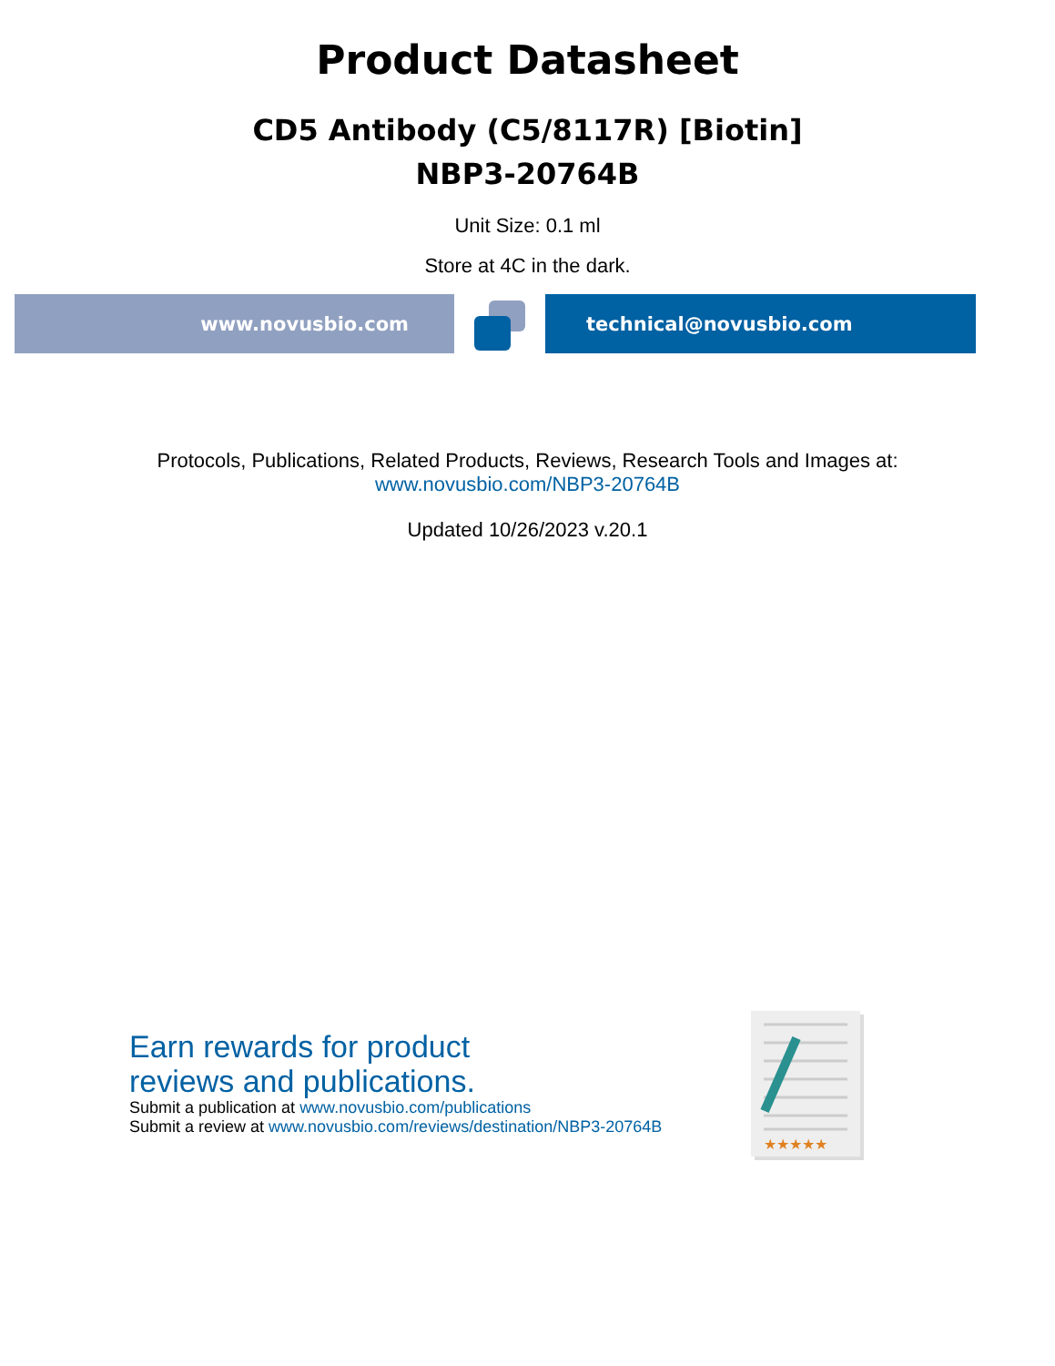Product Datasheet
CD5 Antibody (C5/8117R) [Biotin]
NBP3-20764B
Unit Size: 0.1 ml
Store at 4C in the dark.
www.novusbio.com technical@novusbio.com
Protocols, Publications, Related Products, Reviews, Research Tools and Images at:
www.novusbio.com/NBP3-20764B
Updated 10/26/2023 v.20.1
Earn rewards for product
reviews and publications.
Submit a publication at www.novusbio.com/publications
Submit a review at www.novusbio.com/reviews/destination/NBP3-20764B
★★★★★